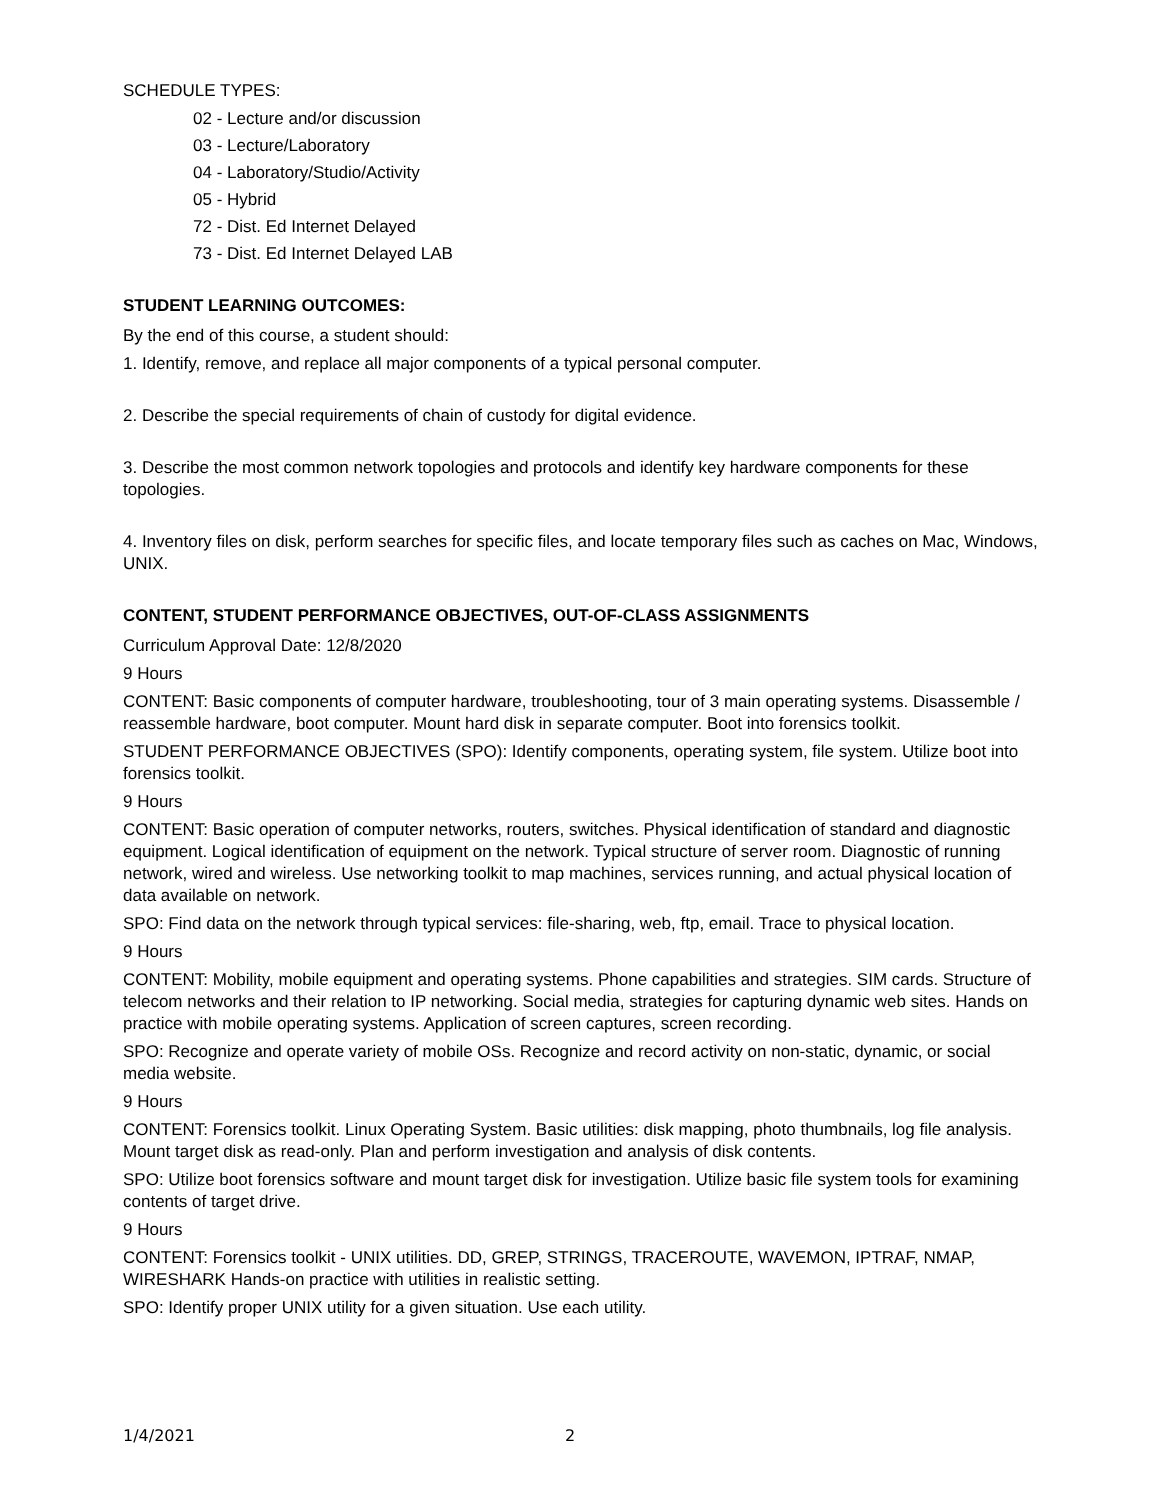SCHEDULE TYPES:
02 - Lecture and/or discussion
03 - Lecture/Laboratory
04 - Laboratory/Studio/Activity
05 - Hybrid
72 - Dist. Ed Internet Delayed
73 - Dist. Ed Internet Delayed LAB
STUDENT LEARNING OUTCOMES:
By the end of this course, a student should:
1. Identify, remove, and replace all major components of a typical personal computer.
2. Describe the special requirements of chain of custody for digital evidence.
3. Describe the most common network topologies and protocols and identify key hardware components for these topologies.
4. Inventory files on disk, perform searches for specific files, and locate temporary files such as caches on Mac, Windows, UNIX.
CONTENT, STUDENT PERFORMANCE OBJECTIVES, OUT-OF-CLASS ASSIGNMENTS
Curriculum Approval Date: 12/8/2020
9 Hours
CONTENT: Basic components of computer hardware, troubleshooting, tour of 3 main operating systems. Disassemble / reassemble hardware, boot computer. Mount hard disk in separate computer. Boot into forensics toolkit.
STUDENT PERFORMANCE OBJECTIVES (SPO): Identify components, operating system, file system. Utilize boot into forensics toolkit.
9 Hours
CONTENT: Basic operation of computer networks, routers, switches. Physical identification of standard and diagnostic equipment. Logical identification of equipment on the network. Typical structure of server room. Diagnostic of running network, wired and wireless. Use networking toolkit to map machines, services running, and actual physical location of data available on network.
SPO: Find data on the network through typical services: file-sharing, web, ftp, email. Trace to physical location.
9 Hours
CONTENT: Mobility, mobile equipment and operating systems. Phone capabilities and strategies. SIM cards. Structure of telecom networks and their relation to IP networking. Social media, strategies for capturing dynamic web sites. Hands on practice with mobile operating systems. Application of screen captures, screen recording.
SPO: Recognize and operate variety of mobile OSs. Recognize and record activity on non-static, dynamic, or social media website.
9 Hours
CONTENT: Forensics toolkit. Linux Operating System. Basic utilities: disk mapping, photo thumbnails, log file analysis. Mount target disk as read-only. Plan and perform investigation and analysis of disk contents.
SPO: Utilize boot forensics software and mount target disk for investigation. Utilize basic file system tools for examining contents of target drive.
9 Hours
CONTENT: Forensics toolkit - UNIX utilities. DD, GREP, STRINGS, TRACEROUTE, WAVEMON, IPTRAF, NMAP, WIRESHARK Hands-on practice with utilities in realistic setting.
SPO: Identify proper UNIX utility for a given situation. Use each utility.
1/4/2021 2